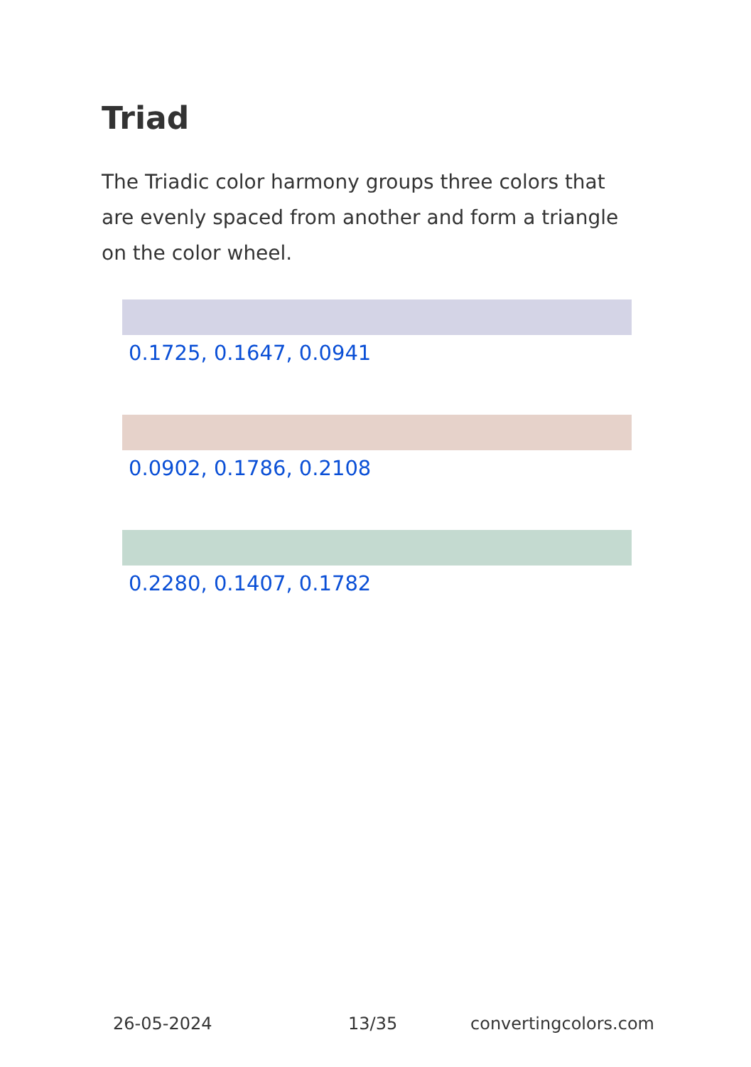Triad
The Triadic color harmony groups three colors that are evenly spaced from another and form a triangle on the color wheel.
0.1725, 0.1647, 0.0941
0.0902, 0.1786, 0.2108
0.2280, 0.1407, 0.1782
26-05-2024 13/35 convertingcolors.com